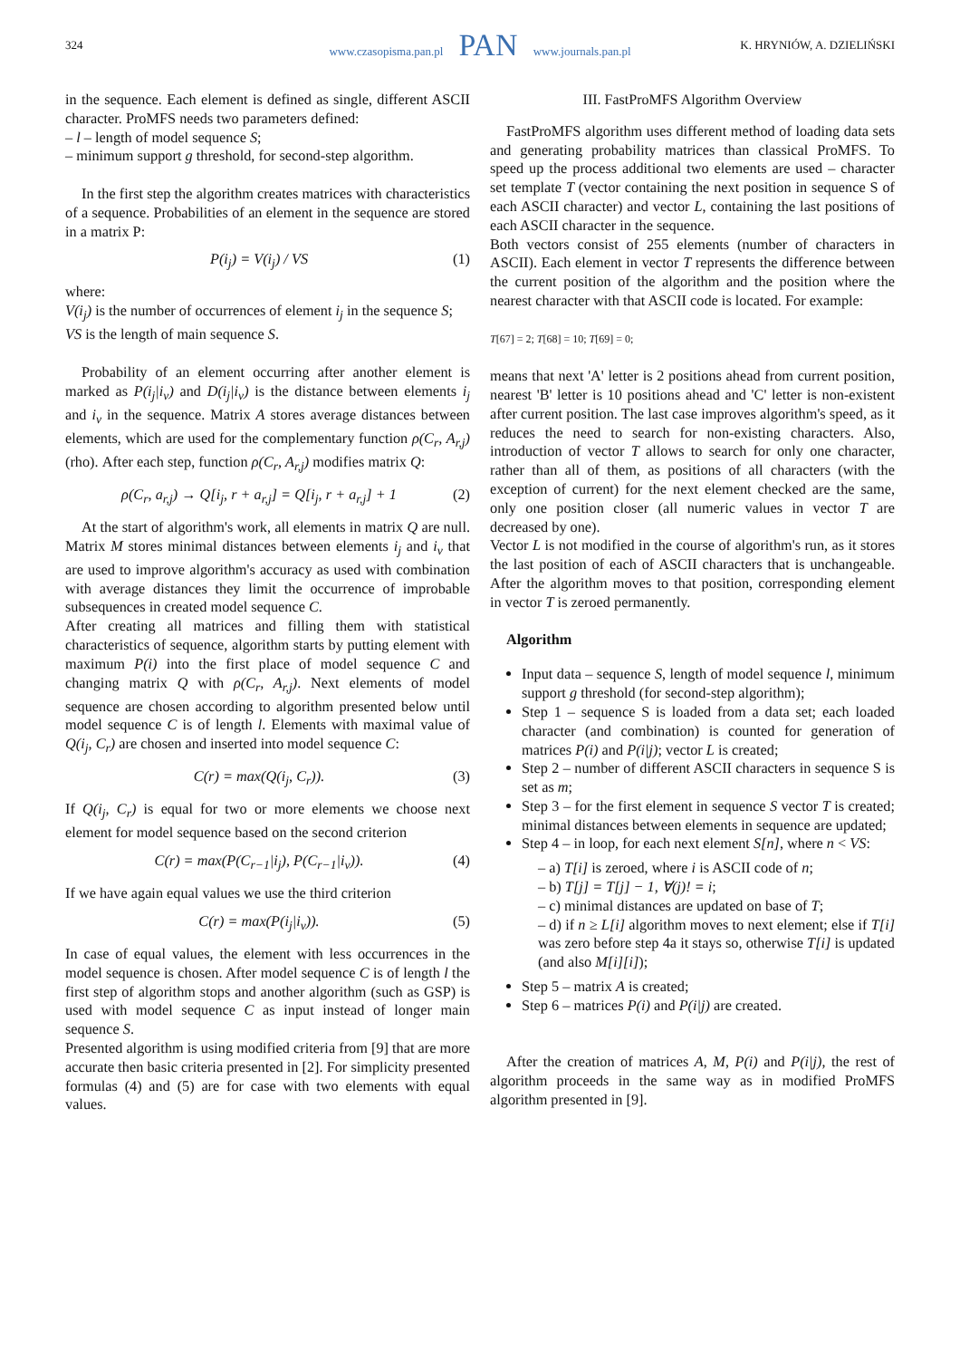324
www.czasopisma.pan.pl PAN www.journals.pan.pl
K. HRYNIÓW, A. DZIELIŃSKI
in the sequence. Each element is defined as single, different ASCII character. ProMFS needs two parameters defined:
– l – length of model sequence S;
– minimum support g threshold, for second-step algorithm.
In the first step the algorithm creates matrices with characteristics of a sequence. Probabilities of an element in the sequence are stored in a matrix P:
P(i<sub>j</sub>) = V(i<sub>j</sub>) / VS (1)
where:
V(i<sub>j</sub>) is the number of occurrences of element i<sub>j</sub> in the sequence S;
VS is the length of main sequence S.
Probability of an element occurring after another element is marked as P(i<sub>j</sub>|i<sub>v</sub>) and D(i<sub>j</sub>|i<sub>v</sub>) is the distance between elements i<sub>j</sub> and i<sub>v</sub> in the sequence. Matrix A stores average distances between elements, which are used for the complementary function ρ(C<sub>r</sub>, A<sub>r,j</sub>) (rho). After each step, function ρ(C<sub>r</sub>, A<sub>r,j</sub>) modifies matrix Q:
ρ(C<sub>r</sub>, a<sub>r,j</sub>) → Q[i<sub>j</sub>, r + a<sub>r,j</sub>] = Q[i<sub>j</sub>, r + a<sub>r,j</sub>] + 1 (2)
At the start of algorithm's work, all elements in matrix Q are null. Matrix M stores minimal distances between elements i<sub>j</sub> and i<sub>v</sub> that are used to improve algorithm's accuracy as used with combination with average distances they limit the occurrence of improbable subsequences in created model sequence C.
After creating all matrices and filling them with statistical characteristics of sequence, algorithm starts by putting element with maximum P(i) into the first place of model sequence C and changing matrix Q with ρ(C<sub>r</sub>, A<sub>r,j</sub>). Next elements of model sequence are chosen according to algorithm presented below until model sequence C is of length l. Elements with maximal value of Q(i<sub>j</sub>, C<sub>r</sub>) are chosen and inserted into model sequence C:
C(r) = max(Q(i<sub>j</sub>, C<sub>r</sub>)). (3)
If Q(i<sub>j</sub>, C<sub>r</sub>) is equal for two or more elements we choose next element for model sequence based on the second criterion
C(r) = max(P(C<sub>r−1</sub>|i<sub>j</sub>), P(C<sub>r−1</sub>|i<sub>v</sub>)). (4)
If we have again equal values we use the third criterion
C(r) = max(P(i<sub>j</sub>|i<sub>v</sub>)). (5)
In case of equal values, the element with less occurrences in the model sequence is chosen. After model sequence C is of length l the first step of algorithm stops and another algorithm (such as GSP) is used with model sequence C as input instead of longer main sequence S.
Presented algorithm is using modified criteria from [9] that are more accurate then basic criteria presented in [2]. For simplicity presented formulas (4) and (5) are for case with two elements with equal values.
III. FastProMFS Algorithm Overview
FastProMFS algorithm uses different method of loading data sets and generating probability matrices than classical ProMFS. To speed up the process additional two elements are used – character set template T (vector containing the next position in sequence S of each ASCII character) and vector L, containing the last positions of each ASCII character in the sequence.
Both vectors consist of 255 elements (number of characters in ASCII). Each element in vector T represents the difference between the current position of the algorithm and the position where the nearest character with that ASCII code is located. For example:
T[67] = 2; T[68] = 10; T[69] = 0;
means that next 'A' letter is 2 positions ahead from current position, nearest 'B' letter is 10 positions ahead and 'C' letter is non-existent after current position. The last case improves algorithm's speed, as it reduces the need to search for non-existing characters. Also, introduction of vector T allows to search for only one character, rather than all of them, as positions of all characters (with the exception of current) for the next element checked are the same, only one position closer (all numeric values in vector T are decreased by one).
Vector L is not modified in the course of algorithm's run, as it stores the last position of each of ASCII characters that is unchangeable. After the algorithm moves to that position, corresponding element in vector T is zeroed permanently.
Algorithm
Input data – sequence S, length of model sequence l, minimum support g threshold (for second-step algorithm);
Step 1 – sequence S is loaded from a data set; each loaded character (and combination) is counted for generation of matrices P(i) and P(i|j); vector L is created;
Step 2 – number of different ASCII characters in sequence S is set as m;
Step 3 – for the first element in sequence S vector T is created; minimal distances between elements in sequence are updated;
Step 4 – in loop, for each next element S[n], where n < VS:
– a) T[i] is zeroed, where i is ASCII code of n;
– b) T[j] = T[j] − 1, ∀(j)! = i;
– c) minimal distances are updated on base of T;
– d) if n ≥ L[i] algorithm moves to next element; else if T[i] was zero before step 4a it stays so, otherwise T[i] is updated (and also M[i][i]);
Step 5 – matrix A is created;
Step 6 – matrices P(i) and P(i|j) are created.
After the creation of matrices A, M, P(i) and P(i|j), the rest of algorithm proceeds in the same way as in modified ProMFS algorithm presented in [9].